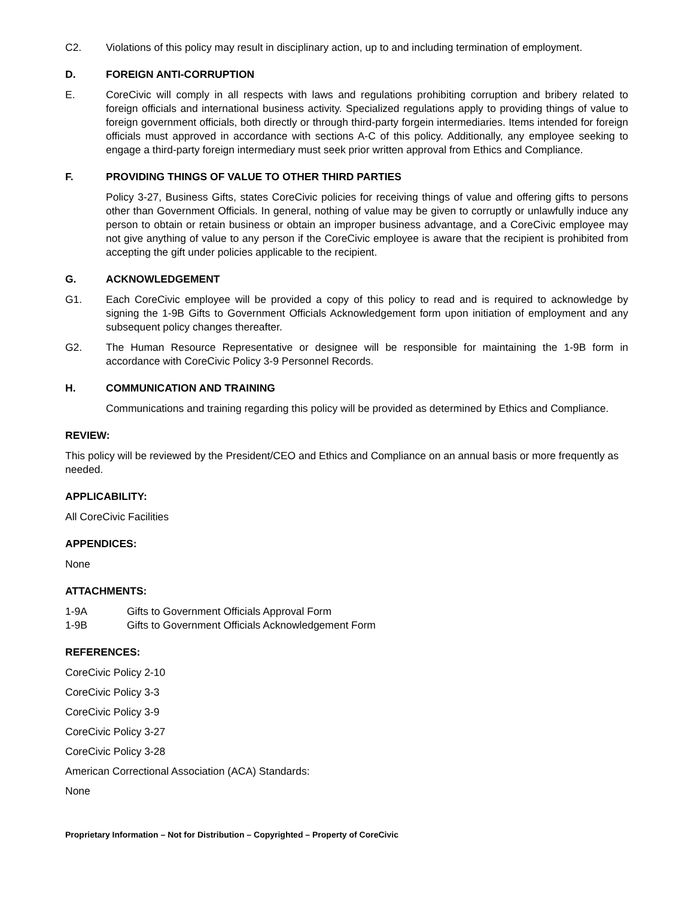C2. Violations of this policy may result in disciplinary action, up to and including termination of employment.
D. FOREIGN ANTI-CORRUPTION
E. CoreCivic will comply in all respects with laws and regulations prohibiting corruption and bribery related to foreign officials and international business activity. Specialized regulations apply to providing things of value to foreign government officials, both directly or through third-party forgein intermediaries. Items intended for foreign officials must approved in accordance with sections A-C of this policy. Additionally, any employee seeking to engage a third-party foreign intermediary must seek prior written approval from Ethics and Compliance.
F. PROVIDING THINGS OF VALUE TO OTHER THIRD PARTIES
Policy 3-27, Business Gifts, states CoreCivic policies for receiving things of value and offering gifts to persons other than Government Officials. In general, nothing of value may be given to corruptly or unlawfully induce any person to obtain or retain business or obtain an improper business advantage, and a CoreCivic employee may not give anything of value to any person if the CoreCivic employee is aware that the recipient is prohibited from accepting the gift under policies applicable to the recipient.
G. ACKNOWLEDGEMENT
G1. Each CoreCivic employee will be provided a copy of this policy to read and is required to acknowledge by signing the 1-9B Gifts to Government Officials Acknowledgement form upon initiation of employment and any subsequent policy changes thereafter.
G2. The Human Resource Representative or designee will be responsible for maintaining the 1-9B form in accordance with CoreCivic Policy 3-9 Personnel Records.
H. COMMUNICATION AND TRAINING
Communications and training regarding this policy will be provided as determined by Ethics and Compliance.
REVIEW:
This policy will be reviewed by the President/CEO and Ethics and Compliance on an annual basis or more frequently as needed.
APPLICABILITY:
All CoreCivic Facilities
APPENDICES:
None
ATTACHMENTS:
1-9A Gifts to Government Officials Approval Form
1-9B Gifts to Government Officials Acknowledgement Form
REFERENCES:
CoreCivic Policy 2-10
CoreCivic Policy 3-3
CoreCivic Policy 3-9
CoreCivic Policy 3-27
CoreCivic Policy 3-28
American Correctional Association (ACA) Standards:
None
Proprietary Information – Not for Distribution – Copyrighted – Property of CoreCivic